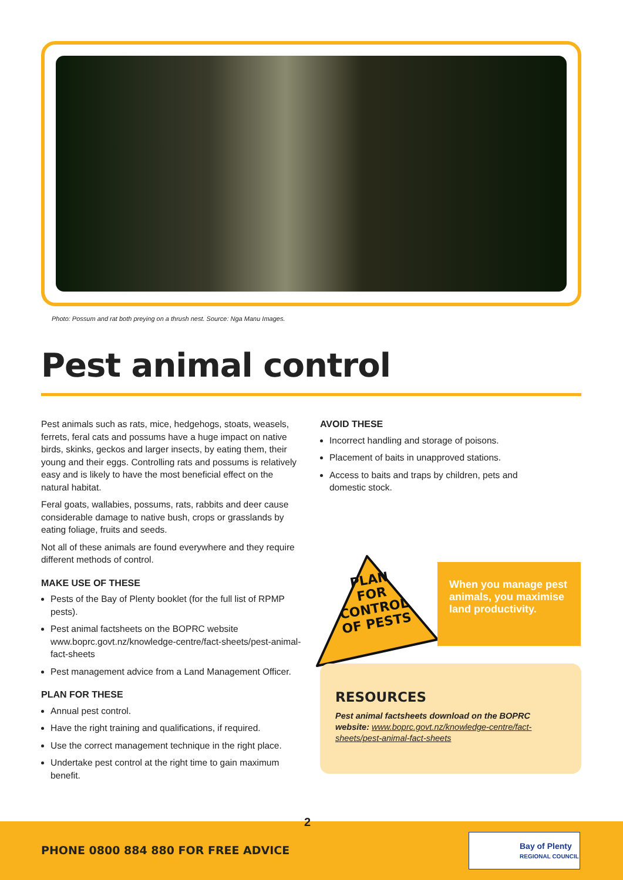Photo: Possum and rat both preying on a thrush nest. Source: Nga Manu Images.
Pest animal control
Pest animals such as rats, mice, hedgehogs, stoats, weasels, ferrets, feral cats and possums have a huge impact on native birds, skinks, geckos and larger insects, by eating them, their young and their eggs. Controlling rats and possums is relatively easy and is likely to have the most beneficial effect on the natural habitat.
Feral goats, wallabies, possums, rats, rabbits and deer cause considerable damage to native bush, crops or grasslands by eating foliage, fruits and seeds.
Not all of these animals are found everywhere and they require different methods of control.
MAKE USE OF THESE
Pests of the Bay of Plenty booklet (for the full list of RPMP pests).
Pest animal factsheets on the BOPRC website www.boprc.govt.nz/knowledge-centre/fact-sheets/pest-animal-fact-sheets
Pest management advice from a Land Management Officer.
PLAN FOR THESE
Annual pest control.
Have the right training and qualifications, if required.
Use the correct management technique in the right place.
Undertake pest control at the right time to gain maximum benefit.
AVOID THESE
Incorrect handling and storage of poisons.
Placement of baits in unapproved stations.
Access to baits and traps by children, pets and domestic stock.
PLAN
FOR
CONTROL
OF PESTS
When you manage pest animals, you maximise land productivity.
RESOURCES
Pest animal factsheets download on the BOPRC website: www.boprc.govt.nz/knowledge-centre/fact-sheets/pest-animal-fact-sheets
PHONE 0800 884 880 FOR FREE ADVICE
2
Bay of Plenty
REGIONAL COUNCIL